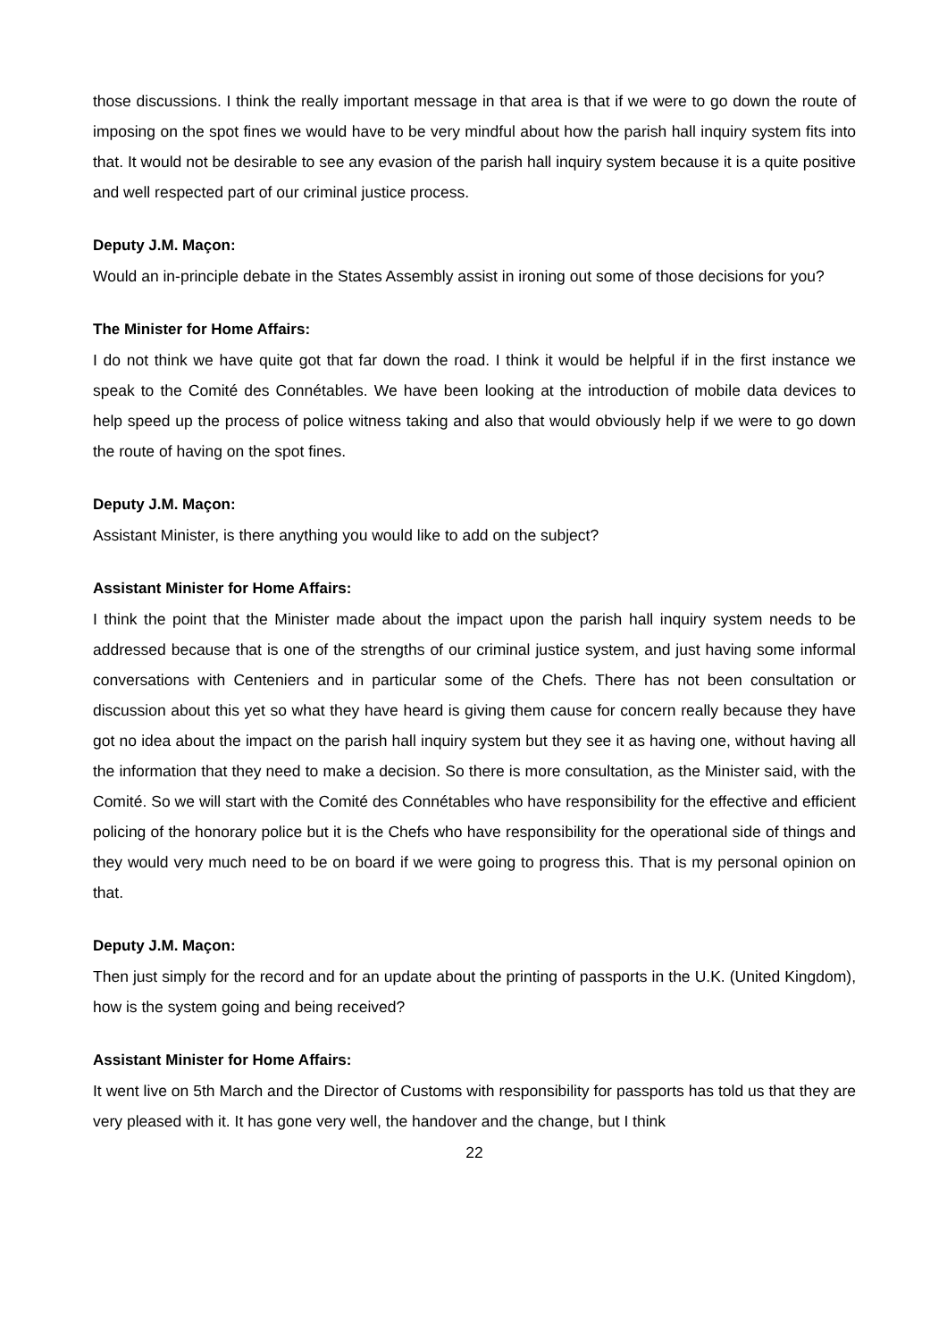those discussions. I think the really important message in that area is that if we were to go down the route of imposing on the spot fines we would have to be very mindful about how the parish hall inquiry system fits into that. It would not be desirable to see any evasion of the parish hall inquiry system because it is a quite positive and well respected part of our criminal justice process.
Deputy J.M. Maçon:
Would an in-principle debate in the States Assembly assist in ironing out some of those decisions for you?
The Minister for Home Affairs:
I do not think we have quite got that far down the road. I think it would be helpful if in the first instance we speak to the Comité des Connétables. We have been looking at the introduction of mobile data devices to help speed up the process of police witness taking and also that would obviously help if we were to go down the route of having on the spot fines.
Deputy J.M. Maçon:
Assistant Minister, is there anything you would like to add on the subject?
Assistant Minister for Home Affairs:
I think the point that the Minister made about the impact upon the parish hall inquiry system needs to be addressed because that is one of the strengths of our criminal justice system, and just having some informal conversations with Centeniers and in particular some of the Chefs. There has not been consultation or discussion about this yet so what they have heard is giving them cause for concern really because they have got no idea about the impact on the parish hall inquiry system but they see it as having one, without having all the information that they need to make a decision. So there is more consultation, as the Minister said, with the Comité. So we will start with the Comité des Connétables who have responsibility for the effective and efficient policing of the honorary police but it is the Chefs who have responsibility for the operational side of things and they would very much need to be on board if we were going to progress this. That is my personal opinion on that.
Deputy J.M. Maçon:
Then just simply for the record and for an update about the printing of passports in the U.K. (United Kingdom), how is the system going and being received?
Assistant Minister for Home Affairs:
It went live on 5th March and the Director of Customs with responsibility for passports has told us that they are very pleased with it. It has gone very well, the handover and the change, but I think
22